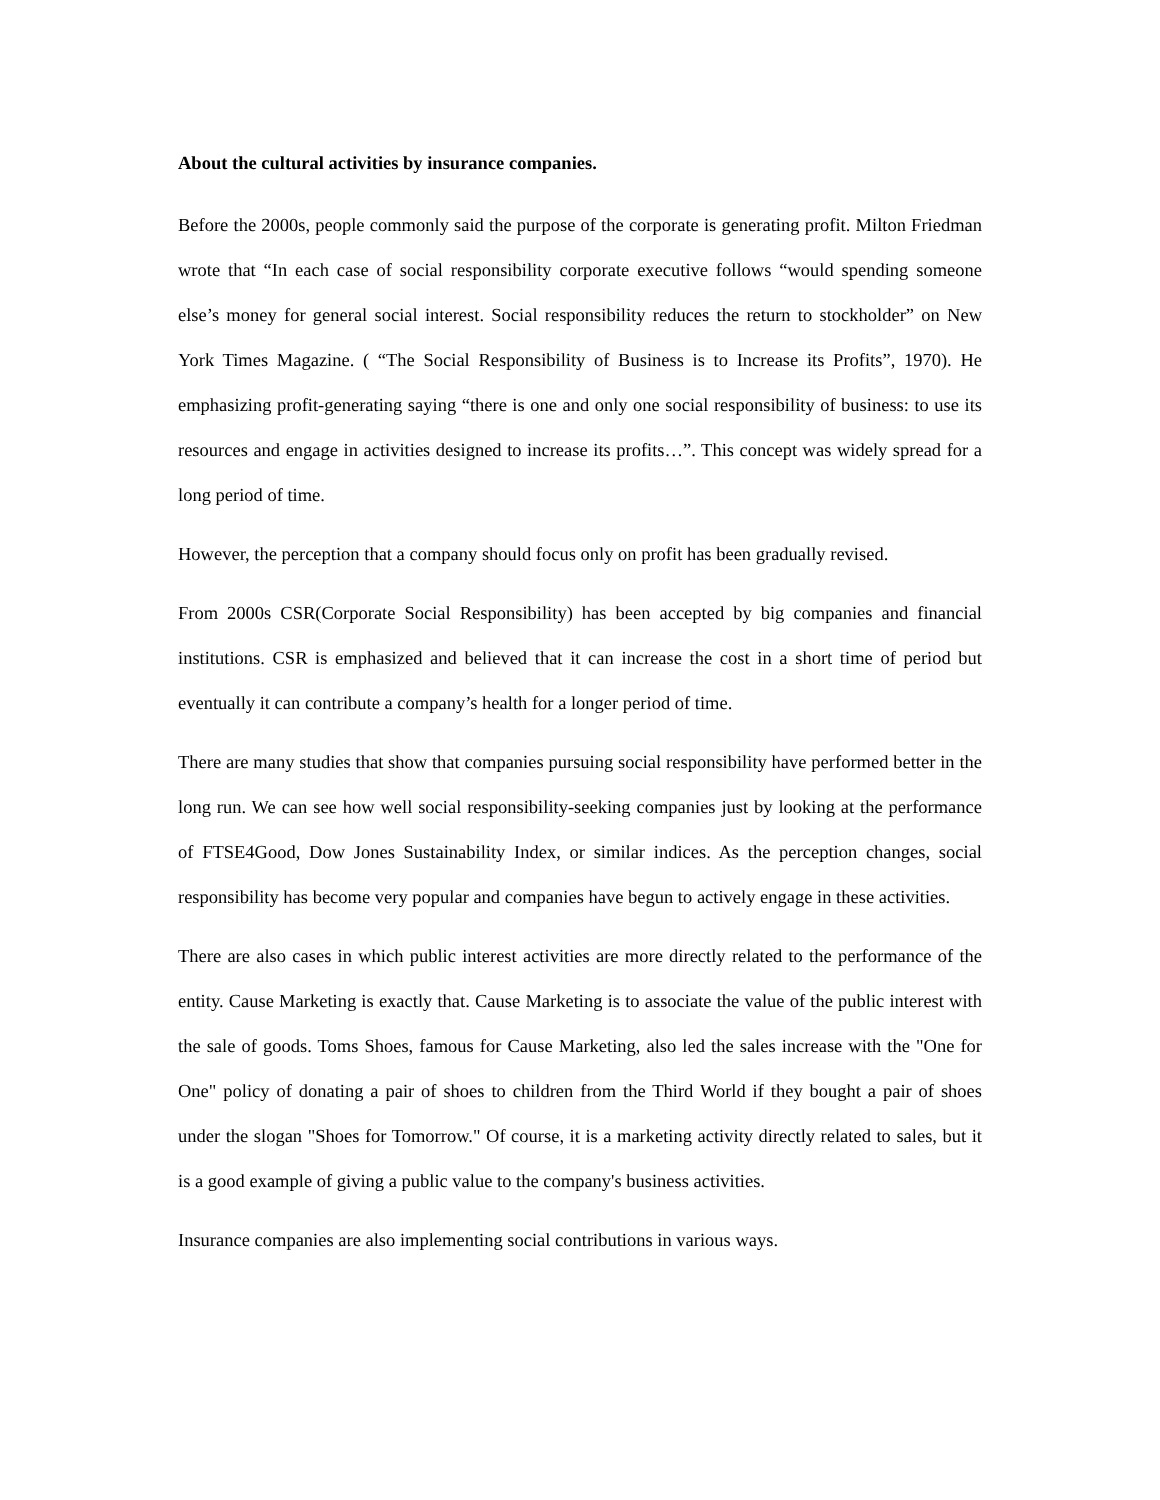About the cultural activities by insurance companies.
Before the 2000s, people commonly said the purpose of the corporate is generating profit. Milton Friedman wrote that “In each case of social responsibility corporate executive follows “would spending someone else’s money for general social interest. Social responsibility reduces the return to stockholder” on New York Times Magazine. ( “The Social Responsibility of Business is to Increase its Profits”, 1970). He emphasizing profit-generating saying “there is one and only one social responsibility of business: to use its resources and engage in activities designed to increase its profits…”. This concept was widely spread for a long period of time.
However, the perception that a company should focus only on profit has been gradually revised.
From 2000s CSR(Corporate Social Responsibility) has been accepted by big companies and financial institutions. CSR is emphasized and believed that it can increase the cost in a short time of period but eventually it can contribute a company’s health for a longer period of time.
There are many studies that show that companies pursuing social responsibility have performed better in the long run. We can see how well social responsibility-seeking companies just by looking at the performance of FTSE4Good, Dow Jones Sustainability Index, or similar indices. As the perception changes, social responsibility has become very popular and companies have begun to actively engage in these activities.
There are also cases in which public interest activities are more directly related to the performance of the entity. Cause Marketing is exactly that. Cause Marketing is to associate the value of the public interest with the sale of goods. Toms Shoes, famous for Cause Marketing, also led the sales increase with the "One for One" policy of donating a pair of shoes to children from the Third World if they bought a pair of shoes under the slogan "Shoes for Tomorrow." Of course, it is a marketing activity directly related to sales, but it is a good example of giving a public value to the company's business activities.
Insurance companies are also implementing social contributions in various ways.